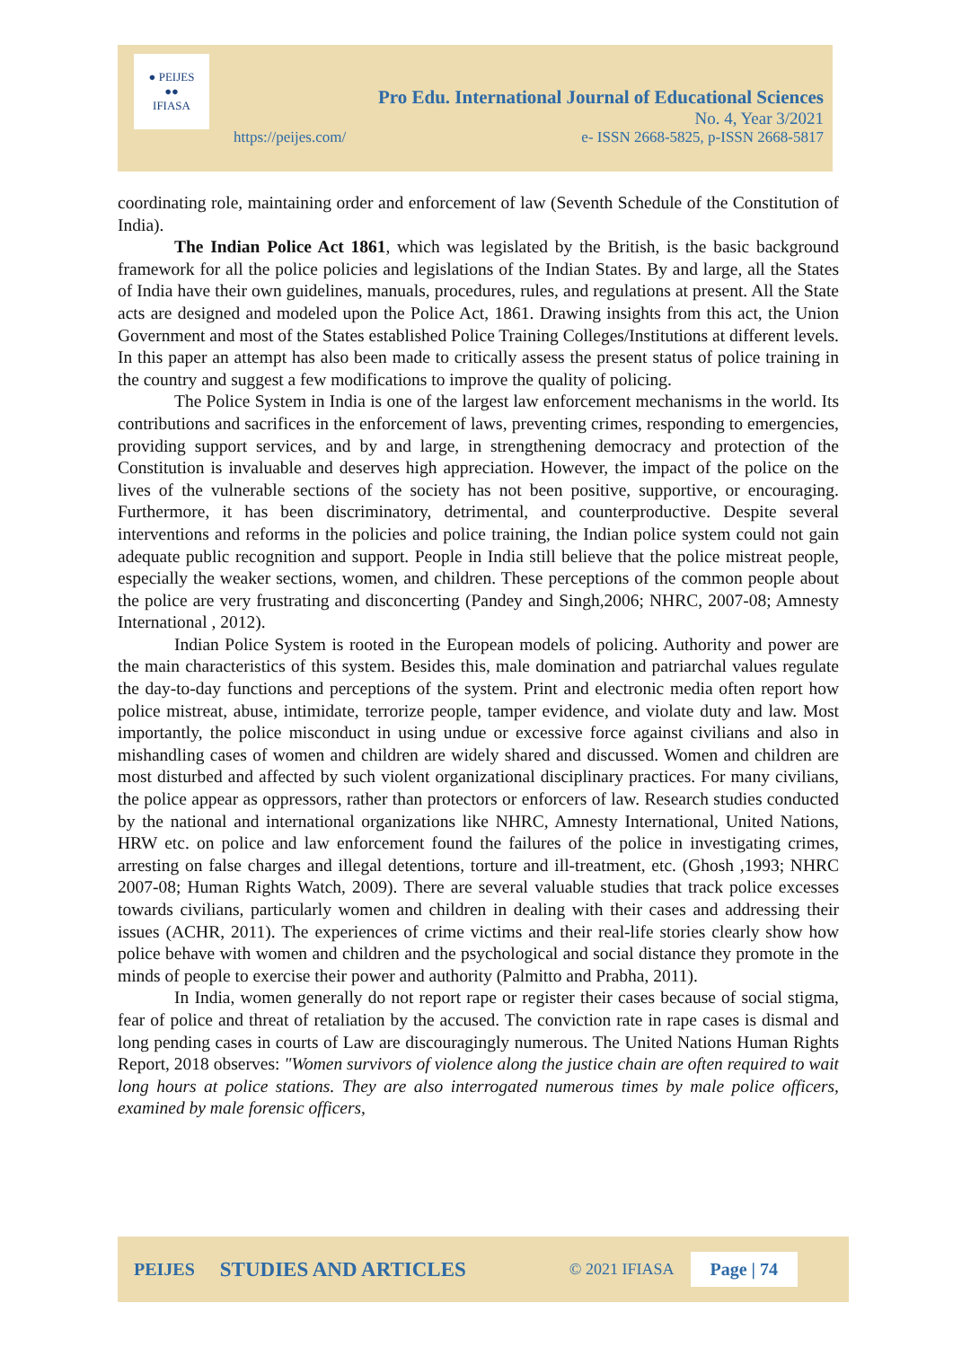● PEIJES
●●
IFIASA
Pro Edu. International Journal of Educational Sciences
No. 4, Year 3/2021
https://peijes.com/ e- ISSN 2668-5825, p-ISSN 2668-5817
coordinating role, maintaining order and enforcement of law (Seventh Schedule of the Constitution of India).
The Indian Police Act 1861, which was legislated by the British, is the basic background framework for all the police policies and legislations of the Indian States. By and large, all the States of India have their own guidelines, manuals, procedures, rules, and regulations at present. All the State acts are designed and modeled upon the Police Act, 1861. Drawing insights from this act, the Union Government and most of the States established Police Training Colleges/Institutions at different levels. In this paper an attempt has also been made to critically assess the present status of police training in the country and suggest a few modifications to improve the quality of policing.
The Police System in India is one of the largest law enforcement mechanisms in the world. Its contributions and sacrifices in the enforcement of laws, preventing crimes, responding to emergencies, providing support services, and by and large, in strengthening democracy and protection of the Constitution is invaluable and deserves high appreciation. However, the impact of the police on the lives of the vulnerable sections of the society has not been positive, supportive, or encouraging. Furthermore, it has been discriminatory, detrimental, and counterproductive. Despite several interventions and reforms in the policies and police training, the Indian police system could not gain adequate public recognition and support. People in India still believe that the police mistreat people, especially the weaker sections, women, and children. These perceptions of the common people about the police are very frustrating and disconcerting (Pandey and Singh,2006; NHRC, 2007-08; Amnesty International , 2012).
Indian Police System is rooted in the European models of policing. Authority and power are the main characteristics of this system. Besides this, male domination and patriarchal values regulate the day-to-day functions and perceptions of the system. Print and electronic media often report how police mistreat, abuse, intimidate, terrorize people, tamper evidence, and violate duty and law. Most importantly, the police misconduct in using undue or excessive force against civilians and also in mishandling cases of women and children are widely shared and discussed. Women and children are most disturbed and affected by such violent organizational disciplinary practices. For many civilians, the police appear as oppressors, rather than protectors or enforcers of law. Research studies conducted by the national and international organizations like NHRC, Amnesty International, United Nations, HRW etc. on police and law enforcement found the failures of the police in investigating crimes, arresting on false charges and illegal detentions, torture and ill-treatment, etc. (Ghosh ,1993; NHRC 2007-08; Human Rights Watch, 2009). There are several valuable studies that track police excesses towards civilians, particularly women and children in dealing with their cases and addressing their issues (ACHR, 2011). The experiences of crime victims and their real-life stories clearly show how police behave with women and children and the psychological and social distance they promote in the minds of people to exercise their power and authority (Palmitto and Prabha, 2011).
In India, women generally do not report rape or register their cases because of social stigma, fear of police and threat of retaliation by the accused. The conviction rate in rape cases is dismal and long pending cases in courts of Law are discouragingly numerous. The United Nations Human Rights Report, 2018 observes: "Women survivors of violence along the justice chain are often required to wait long hours at police stations. They are also interrogated numerous times by male police officers, examined by male forensic officers,
PEIJES STUDIES AND ARTICLES © 2021 IFIASA Page | 74